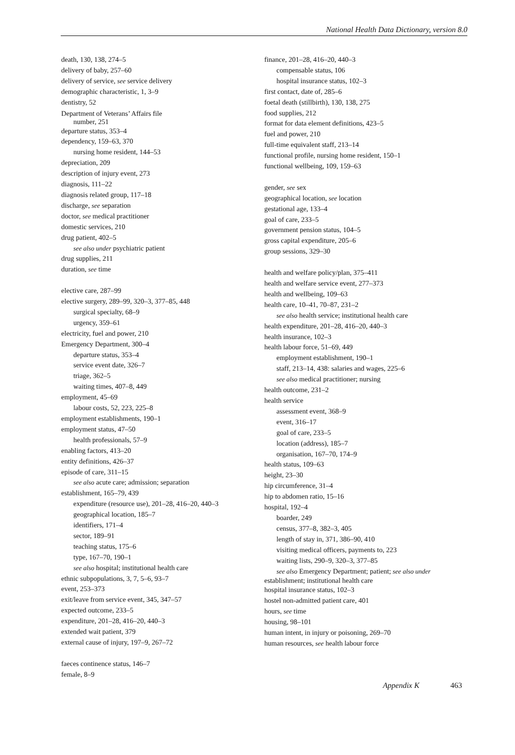National Health Data Dictionary, version 8.0
death, 130, 138, 274–5
delivery of baby, 257–60
delivery of service, see service delivery
demographic characteristic, 1, 3–9
dentistry, 52
Department of Veterans’ Affairs file
number, 251
departure status, 353–4
dependency, 159–63, 370
nursing home resident, 144–53
depreciation, 209
description of injury event, 273
diagnosis, 111–22
diagnosis related group, 117–18
discharge, see separation
doctor, see medical practitioner
domestic services, 210
drug patient, 402–5
see also under psychiatric patient
drug supplies, 211
duration, see time
elective care, 287–99
elective surgery, 289–99, 320–3, 377–85, 448
surgical specialty, 68–9
urgency, 359–61
electricity, fuel and power, 210
Emergency Department, 300–4
departure status, 353–4
service event date, 326–7
triage, 362–5
waiting times, 407–8, 449
employment, 45–69
labour costs, 52, 223, 225–8
employment establishments, 190–1
employment status, 47–50
health professionals, 57–9
enabling factors, 413–20
entity definitions, 426–37
episode of care, 311–15
see also acute care; admission; separation
establishment, 165–79, 439
expenditure (resource use), 201–28, 416–20, 440–3
geographical location, 185–7
identifiers, 171–4
sector, 189–91
teaching status, 175–6
type, 167–70, 190–1
see also hospital; institutional health care
ethnic subpopulations, 3, 7, 5–6, 93–7
event, 253–373
exit/leave from service event, 345, 347–57
expected outcome, 233–5
expenditure, 201–28, 416–20, 440–3
extended wait patient, 379
external cause of injury, 197–9, 267–72
faeces continence status, 146–7
female, 8–9
finance, 201–28, 416–20, 440–3
compensable status, 106
hospital insurance status, 102–3
first contact, date of, 285–6
foetal death (stillbirth), 130, 138, 275
food supplies, 212
format for data element definitions, 423–5
fuel and power, 210
full-time equivalent staff, 213–14
functional profile, nursing home resident, 150–1
functional wellbeing, 109, 159–63
gender, see sex
geographical location, see location
gestational age, 133–4
goal of care, 233–5
government pension status, 104–5
gross capital expenditure, 205–6
group sessions, 329–30
health and welfare policy/plan, 375–411
health and welfare service event, 277–373
health and wellbeing, 109–63
health care, 10–41, 70–87, 231–2
see also health service; institutional health care
health expenditure, 201–28, 416–20, 440–3
health insurance, 102–3
health labour force, 51–69, 449
employment establishment, 190–1
staff, 213–14, 438: salaries and wages, 225–6
see also medical practitioner; nursing
health outcome, 231–2
health service
assessment event, 368–9
event, 316–17
goal of care, 233–5
location (address), 185–7
organisation, 167–70, 174–9
health status, 109–63
height, 23–30
hip circumference, 31–4
hip to abdomen ratio, 15–16
hospital, 192–4
boarder, 249
census, 377–8, 382–3, 405
length of stay in, 371, 386–90, 410
visiting medical officers, payments to, 223
waiting lists, 290–9, 320–3, 377–85
see also Emergency Department; patient; see also under
establishment; institutional health care
hospital insurance status, 102–3
hostel non-admitted patient care, 401
hours, see time
housing, 98–101
human intent, in injury or poisoning, 269–70
human resources, see health labour force
Appendix K 463